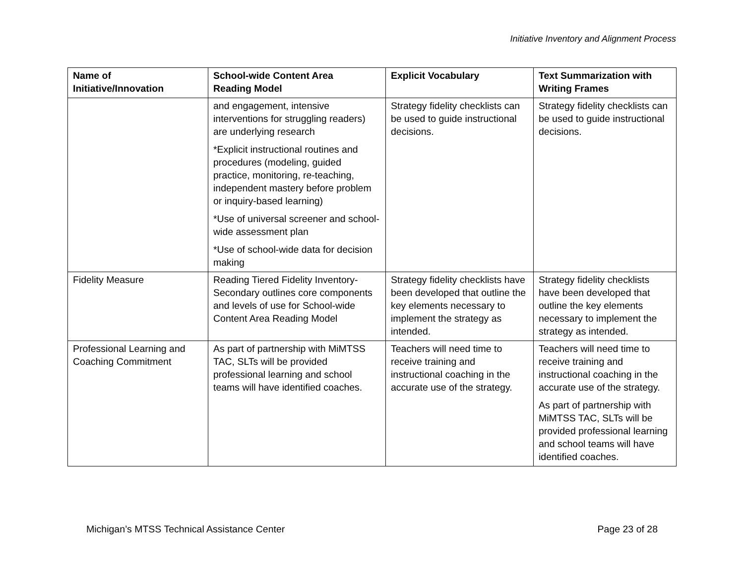Initiative Inventory and Alignment Process
| Name of Initiative/Innovation | School-wide Content Area Reading Model | Explicit Vocabulary | Text Summarization with Writing Frames |
| --- | --- | --- | --- |
| | and engagement, intensive interventions for struggling readers) are underlying research *Explicit instructional routines and procedures (modeling, guided practice, monitoring, re-teaching, independent mastery before problem or inquiry-based learning) *Use of universal screener and school-wide assessment plan *Use of school-wide data for decision making | Strategy fidelity checklists can be used to guide instructional decisions. | Strategy fidelity checklists can be used to guide instructional decisions. |
| Fidelity Measure | Reading Tiered Fidelity Inventory-Secondary outlines core components and levels of use for School-wide Content Area Reading Model | Strategy fidelity checklists have been developed that outline the key elements necessary to implement the strategy as intended. | Strategy fidelity checklists have been developed that outline the key elements necessary to implement the strategy as intended. |
| Professional Learning and Coaching Commitment | As part of partnership with MiMTSS TAC, SLTs will be provided professional learning and school teams will have identified coaches. | Teachers will need time to receive training and instructional coaching in the accurate use of the strategy. | Teachers will need time to receive training and instructional coaching in the accurate use of the strategy. As part of partnership with MiMTSS TAC, SLTs will be provided professional learning and school teams will have identified coaches. |
Michigan’s MTSS Technical Assistance Center Page 23 of 28